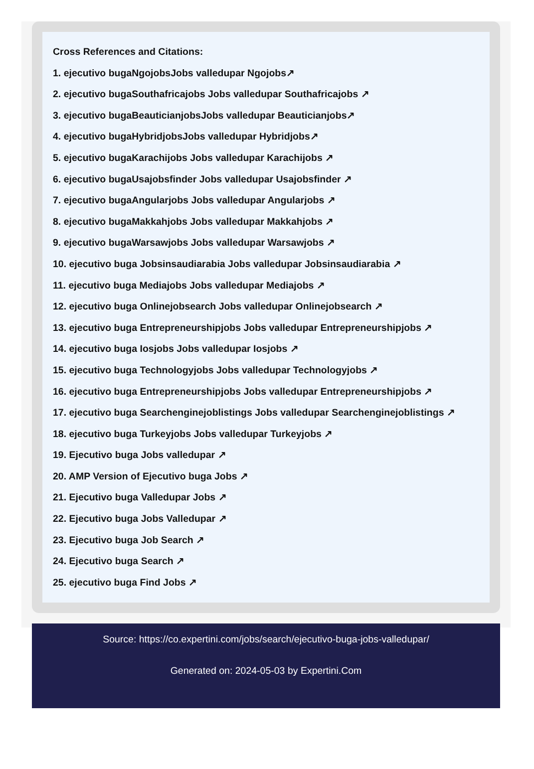Cross References and Citations:
1. ejecutivo bugaNgojobsJobs valledupar Ngojobs↗
2. ejecutivo bugaSouthafricajobs Jobs valledupar Southafricajobs ↗
3. ejecutivo bugaBeauticianjobsJobs valledupar Beauticianjobs↗
4. ejecutivo bugaHybridjobsJobs valledupar Hybridjobs↗
5. ejecutivo bugaKarachijobs Jobs valledupar Karachijobs ↗
6. ejecutivo bugaUsajobsfinder Jobs valledupar Usajobsfinder ↗
7. ejecutivo bugaAngularjobs Jobs valledupar Angularjobs ↗
8. ejecutivo bugaMakkahjobs Jobs valledupar Makkahjobs ↗
9. ejecutivo bugaWarsawjobs Jobs valledupar Warsawjobs ↗
10. ejecutivo buga Jobsinsaudiarabia Jobs valledupar Jobsinsaudiarabia ↗
11. ejecutivo buga Mediajobs Jobs valledupar Mediajobs ↗
12. ejecutivo buga Onlinejobsearch Jobs valledupar Onlinejobsearch ↗
13. ejecutivo buga Entrepreneurshipjobs Jobs valledupar Entrepreneurshipjobs ↗
14. ejecutivo buga Iosjobs Jobs valledupar Iosjobs ↗
15. ejecutivo buga Technologyjobs Jobs valledupar Technologyjobs ↗
16. ejecutivo buga Entrepreneurshipjobs Jobs valledupar Entrepreneurshipjobs ↗
17. ejecutivo buga Searchenginejoblistings Jobs valledupar Searchenginejoblistings ↗
18. ejecutivo buga Turkeyjobs Jobs valledupar Turkeyjobs ↗
19. Ejecutivo buga Jobs valledupar ↗
20. AMP Version of Ejecutivo buga Jobs ↗
21. Ejecutivo buga Valledupar Jobs ↗
22. Ejecutivo buga Jobs Valledupar ↗
23. Ejecutivo buga Job Search ↗
24. Ejecutivo buga Search ↗
25. ejecutivo buga Find Jobs ↗
Source: https://co.expertini.com/jobs/search/ejecutivo-buga-jobs-valledupar/
Generated on: 2024-05-03 by Expertini.Com